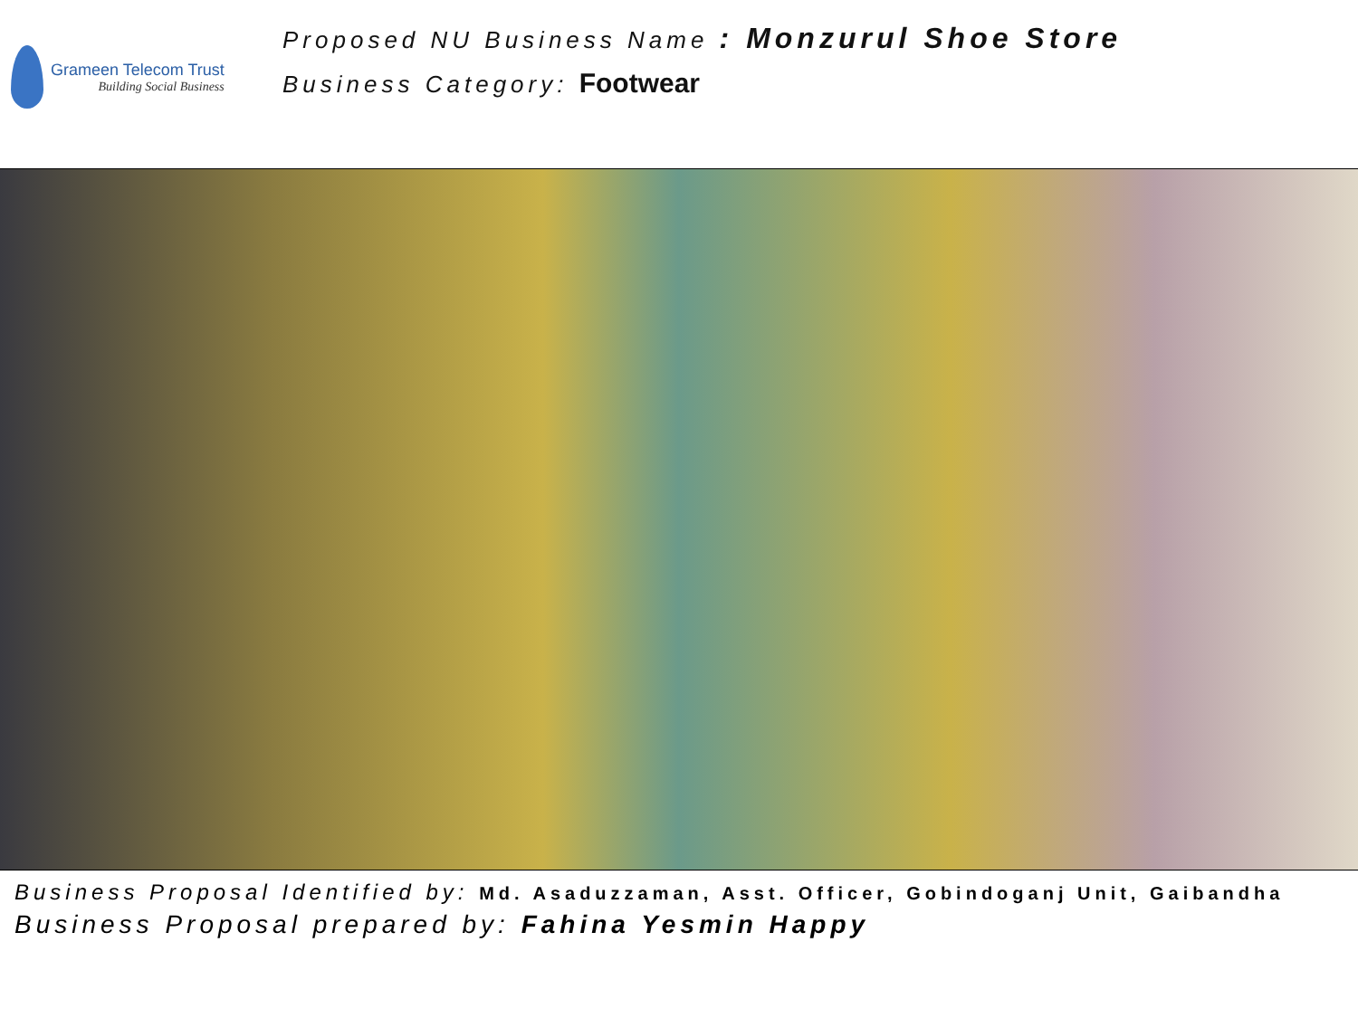Grameen Telecom Trust
Building Social Business
Proposed NU Business Name : Monzurul Shoe Store
Business Category: Footwear
Business Proposal Identified by: Md. Asaduzzaman, Asst. Officer, Gobindoganj Unit, Gaibandha
Business Proposal prepared by: Fahina Yesmin Happy